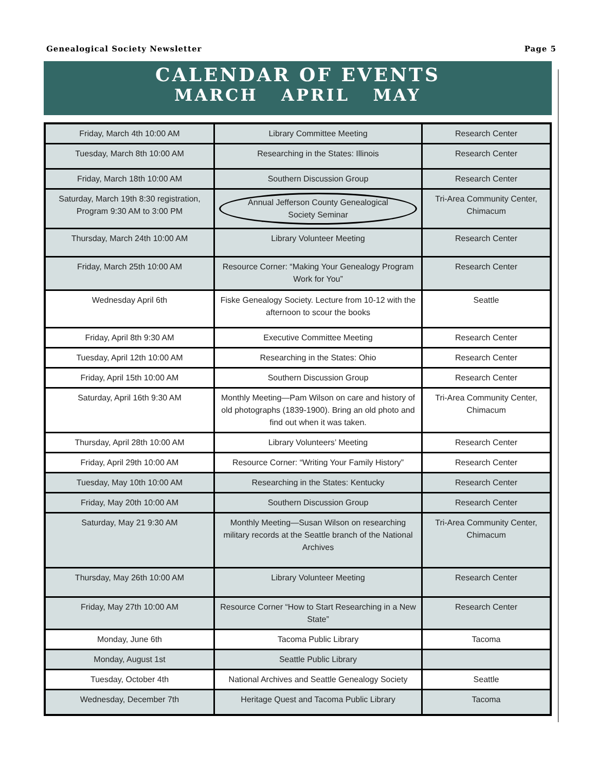Genealogical Society Newsletter Page 5
CALENDAR OF EVENTS
MARCH APRIL MAY
| Friday, March 4th 10:00 AM | Library Committee Meeting | Research Center |
| Tuesday, March 8th 10:00 AM | Researching in the States: Illinois | Research Center |
| Friday, March 18th 10:00 AM | Southern Discussion Group | Research Center |
| Saturday, March 19th 8:30 registration, Program 9:30 AM to 3:00 PM | Annual Jefferson County Genealogical Society Seminar | Tri-Area Community Center, Chimacum |
| Thursday, March 24th 10:00 AM | Library Volunteer Meeting | Research Center |
| Friday, March 25th 10:00 AM | Resource Corner: “Making Your Genealogy Program Work for You” | Research Center |
| Wednesday April 6th | Fiske Genealogy Society. Lecture from 10-12 with the afternoon to scour the books | Seattle |
| Friday, April 8th 9:30 AM | Executive Committee Meeting | Research Center |
| Tuesday, April 12th 10:00 AM | Researching in the States: Ohio | Research Center |
| Friday, April 15th 10:00 AM | Southern Discussion Group | Research Center |
| Saturday, April 16th 9:30 AM | Monthly Meeting—Pam Wilson on care and history of old photographs (1839-1900). Bring an old photo and find out when it was taken. | Tri-Area Community Center, Chimacum |
| Thursday, April 28th 10:00 AM | Library Volunteers’ Meeting | Research Center |
| Friday, April 29th 10:00 AM | Resource Corner: “Writing Your Family History” | Research Center |
| Tuesday, May 10th 10:00 AM | Researching in the States: Kentucky | Research Center |
| Friday, May 20th 10:00 AM | Southern Discussion Group | Research Center |
| Saturday, May 21 9:30 AM | Monthly Meeting—Susan Wilson on researching military records at the Seattle branch of the National Archives | Tri-Area Community Center, Chimacum |
| Thursday, May 26th 10:00 AM | Library Volunteer Meeting | Research Center |
| Friday, May 27th 10:00 AM | Resource Corner “How to Start Researching in a New State” | Research Center |
| Monday, June 6th | Tacoma Public Library | Tacoma |
| Monday, August 1st | Seattle Public Library | |
| Tuesday, October 4th | National Archives and Seattle Genealogy Society | Seattle |
| Wednesday, December 7th | Heritage Quest and Tacoma Public Library | Tacoma |